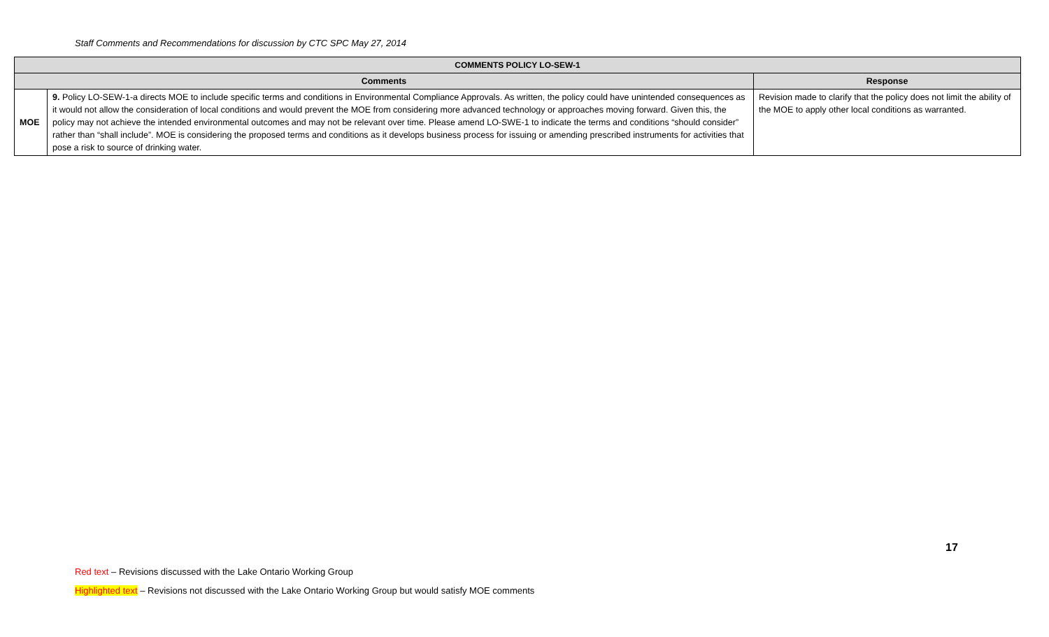Staff Comments and Recommendations for discussion by CTC SPC May 27, 2014
| COMMENTS POLICY LO-SEW-1 | | |
| --- | --- | --- |
| Comments | | Response |
| MOE | 9. Policy LO-SEW-1-a directs MOE to include specific terms and conditions in Environmental Compliance Approvals. As written, the policy could have unintended consequences as it would not allow the consideration of local conditions and would prevent the MOE from considering more advanced technology or approaches moving forward. Given this, the policy may not achieve the intended environmental outcomes and may not be relevant over time. Please amend LO-SWE-1 to indicate the terms and conditions “should consider” rather than “shall include”. MOE is considering the proposed terms and conditions as it develops business process for issuing or amending prescribed instruments for activities that pose a risk to source of drinking water. | Revision made to clarify that the policy does not limit the ability of the MOE to apply other local conditions as warranted. |
17
Red text – Revisions discussed with the Lake Ontario Working Group
Highlighted text – Revisions not discussed with the Lake Ontario Working Group but would satisfy MOE comments